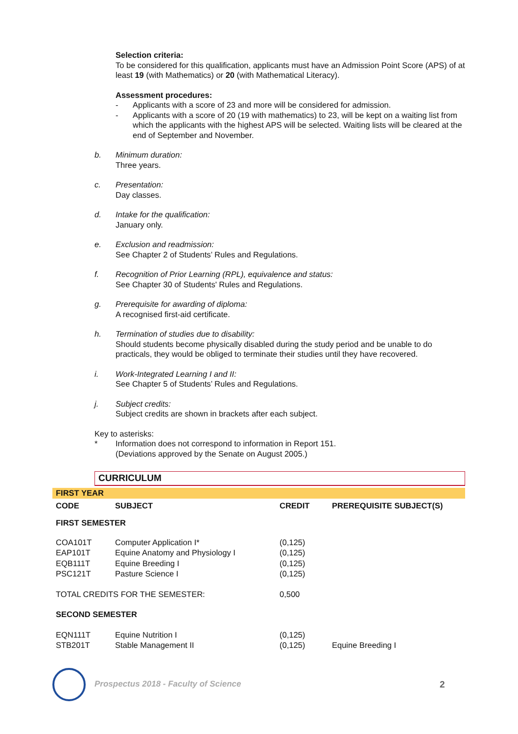Selection criteria:
To be considered for this qualification, applicants must have an Admission Point Score (APS) of at least 19 (with Mathematics) or 20 (with Mathematical Literacy).
Assessment procedures:
- Applicants with a score of 23 and more will be considered for admission.
- Applicants with a score of 20 (19 with mathematics) to 23, will be kept on a waiting list from which the applicants with the highest APS will be selected. Waiting lists will be cleared at the end of September and November.
b. Minimum duration:
Three years.
c. Presentation:
Day classes.
d. Intake for the qualification:
January only.
e. Exclusion and readmission:
See Chapter 2 of Students’ Rules and Regulations.
f. Recognition of Prior Learning (RPL), equivalence and status:
See Chapter 30 of Students' Rules and Regulations.
g. Prerequisite for awarding of diploma:
A recognised first-aid certificate.
h. Termination of studies due to disability:
Should students become physically disabled during the study period and be unable to do practicals, they would be obliged to terminate their studies until they have recovered.
i. Work-Integrated Learning I and II:
See Chapter 5 of Students’ Rules and Regulations.
j. Subject credits:
Subject credits are shown in brackets after each subject.
Key to asterisks:
* Information does not correspond to information in Report 151.
(Deviations approved by the Senate on August 2005.)
CURRICULUM
| FIRST YEAR | | | |
| CODE | SUBJECT | CREDIT | PREREQUISITE SUBJECT(S) |
| FIRST SEMESTER | | | |
| COA101T | Computer Application I* | (0,125) | |
| EAP101T | Equine Anatomy and Physiology I | (0,125) | |
| EQB111T | Equine Breeding I | (0,125) | |
| PSC121T | Pasture Science I | (0,125) | |
| TOTAL CREDITS FOR THE SEMESTER: | | 0,500 | |
| SECOND SEMESTER | | | |
| EQN111T | Equine Nutrition I | (0,125) | |
| STB201T | Stable Management II | (0,125) | Equine Breeding I |
Prospectus 2018 - Faculty of Science
2